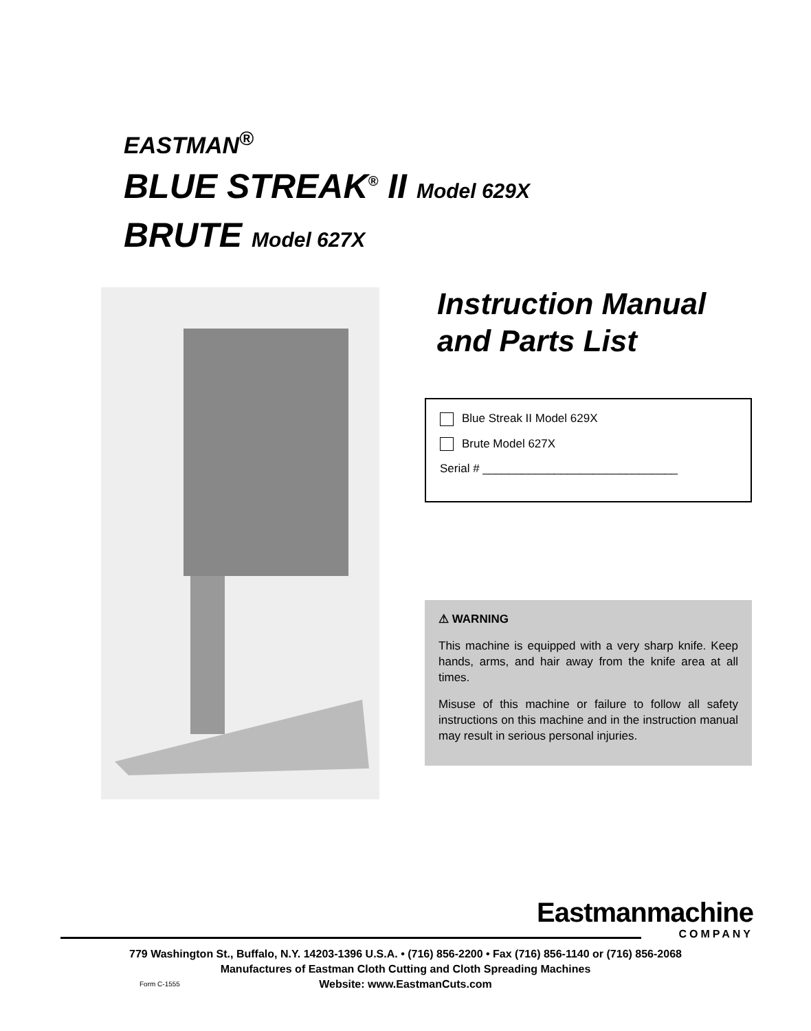EASTMAN<sup>®</sup>
BLUE STREAK<sup>®</sup> II Model 629X
BRUTE Model 627X
Instruction Manual
and Parts List
Blue Streak II Model 629X
Brute Model 627X
Serial # ______________________________
⚠ WARNING
This machine is equipped with a very sharp knife. Keep hands, arms, and hair away from the knife area at all times.
Misuse of this machine or failure to follow all safety instructions on this machine and in the instruction manual may result in serious personal injuries.
Eastmanmachine
COMPANY
779 Washington St., Buffalo, N.Y. 14203-1396 U.S.A. • (716) 856-2200 • Fax (716) 856-1140 or (716) 856-2068
Manufactures of Eastman Cloth Cutting and Cloth Spreading Machines
Website: www.EastmanCuts.com
Form C-1555